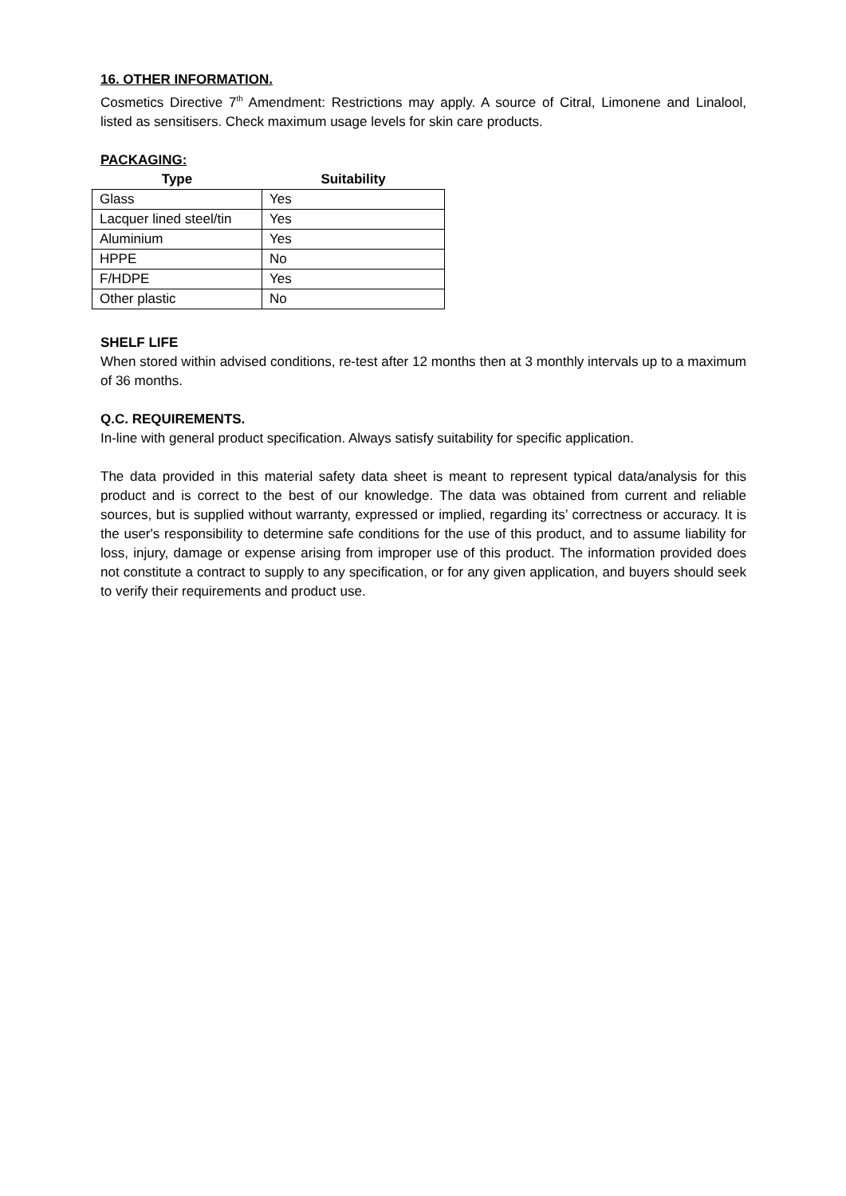16. OTHER INFORMATION.
Cosmetics Directive 7<sup>th</sup> Amendment: Restrictions may apply. A source of Citral, Limonene and Linalool, listed as sensitisers. Check maximum usage levels for skin care products.
PACKAGING:
| Type | Suitability |
| --- | --- |
| Glass | Yes |
| Lacquer lined steel/tin | Yes |
| Aluminium | Yes |
| HPPE | No |
| F/HDPE | Yes |
| Other plastic | No |
SHELF LIFE
When stored within advised conditions, re-test after 12 months then at 3 monthly intervals up to a maximum of 36 months.
Q.C. REQUIREMENTS.
In-line with general product specification. Always satisfy suitability for specific application.
The data provided in this material safety data sheet is meant to represent typical data/analysis for this product and is correct to the best of our knowledge. The data was obtained from current and reliable sources, but is supplied without warranty, expressed or implied, regarding its’ correctness or accuracy. It is the user's responsibility to determine safe conditions for the use of this product, and to assume liability for loss, injury, damage or expense arising from improper use of this product. The information provided does not constitute a contract to supply to any specification, or for any given application, and buyers should seek to verify their requirements and product use.